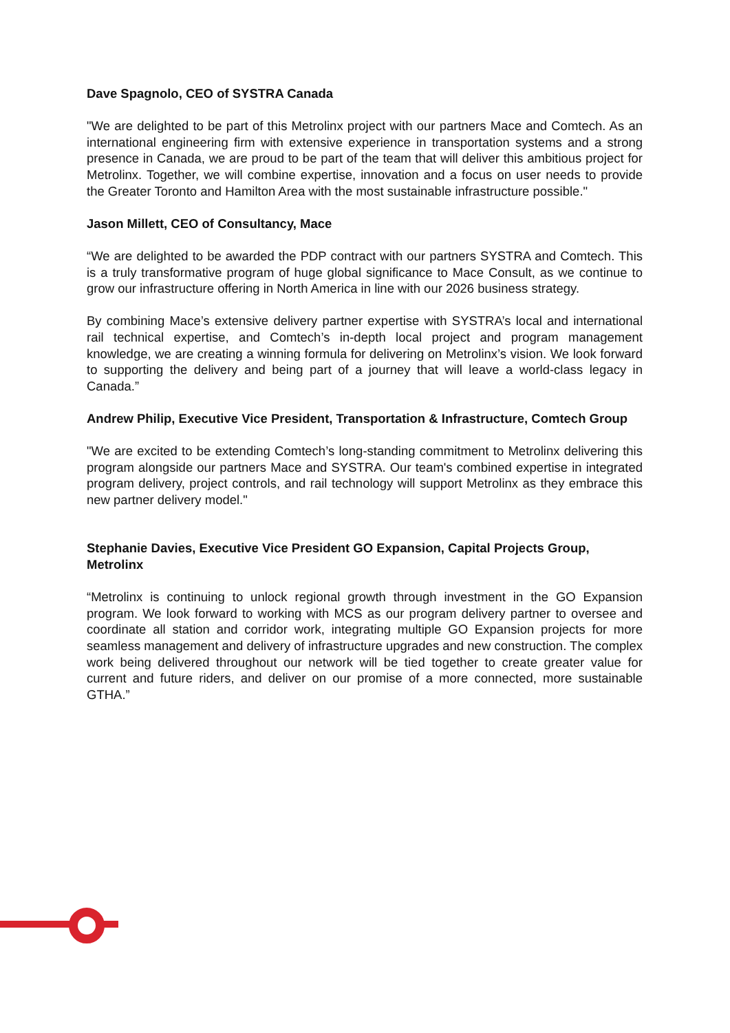Dave Spagnolo, CEO of SYSTRA Canada
"We are delighted to be part of this Metrolinx project with our partners Mace and Comtech. As an international engineering firm with extensive experience in transportation systems and a strong presence in Canada, we are proud to be part of the team that will deliver this ambitious project for Metrolinx. Together, we will combine expertise, innovation and a focus on user needs to provide the Greater Toronto and Hamilton Area with the most sustainable infrastructure possible."
Jason Millett, CEO of Consultancy, Mace
“We are delighted to be awarded the PDP contract with our partners SYSTRA and Comtech. This is a truly transformative program of huge global significance to Mace Consult, as we continue to grow our infrastructure offering in North America in line with our 2026 business strategy.
By combining Mace’s extensive delivery partner expertise with SYSTRA’s local and international rail technical expertise, and Comtech’s in-depth local project and program management knowledge, we are creating a winning formula for delivering on Metrolinx’s vision. We look forward to supporting the delivery and being part of a journey that will leave a world-class legacy in Canada.”
Andrew Philip, Executive Vice President, Transportation & Infrastructure, Comtech Group
"We are excited to be extending Comtech’s long-standing commitment to Metrolinx delivering this program alongside our partners Mace and SYSTRA. Our team's combined expertise in integrated program delivery, project controls, and rail technology will support Metrolinx as they embrace this new partner delivery model."
Stephanie Davies, Executive Vice President GO Expansion, Capital Projects Group, Metrolinx
“Metrolinx is continuing to unlock regional growth through investment in the GO Expansion program. We look forward to working with MCS as our program delivery partner to oversee and coordinate all station and corridor work, integrating multiple GO Expansion projects for more seamless management and delivery of infrastructure upgrades and new construction. The complex work being delivered throughout our network will be tied together to create greater value for current and future riders, and deliver on our promise of a more connected, more sustainable GTHA.”